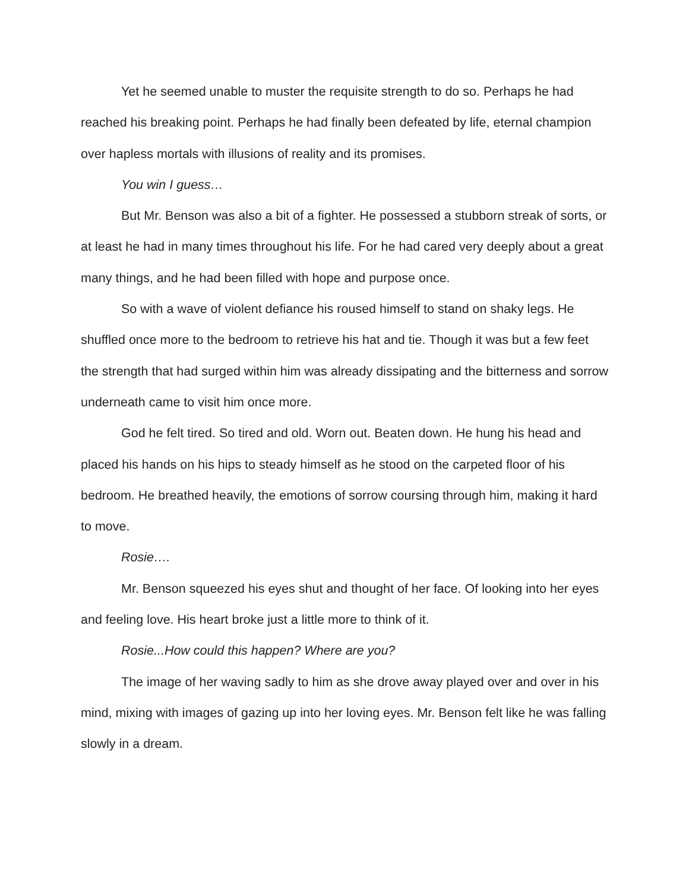Yet he seemed unable to muster the requisite strength to do so. Perhaps he had reached his breaking point. Perhaps he had finally been defeated by life, eternal champion over hapless mortals with illusions of reality and its promises.
You win I guess…
But Mr. Benson was also a bit of a fighter. He possessed a stubborn streak of sorts, or at least he had in many times throughout his life. For he had cared very deeply about a great many things, and he had been filled with hope and purpose once.
So with a wave of violent defiance his roused himself to stand on shaky legs. He shuffled once more to the bedroom to retrieve his hat and tie. Though it was but a few feet the strength that had surged within him was already dissipating and the bitterness and sorrow underneath came to visit him once more.
God he felt tired. So tired and old. Worn out. Beaten down. He hung his head and placed his hands on his hips to steady himself as he stood on the carpeted floor of his bedroom. He breathed heavily, the emotions of sorrow coursing through him, making it hard to move.
Rosie….
Mr. Benson squeezed his eyes shut and thought of her face. Of looking into her eyes and feeling love. His heart broke just a little more to think of it.
Rosie...How could this happen? Where are you?
The image of her waving sadly to him as she drove away played over and over in his mind, mixing with images of gazing up into her loving eyes. Mr. Benson felt like he was falling slowly in a dream.